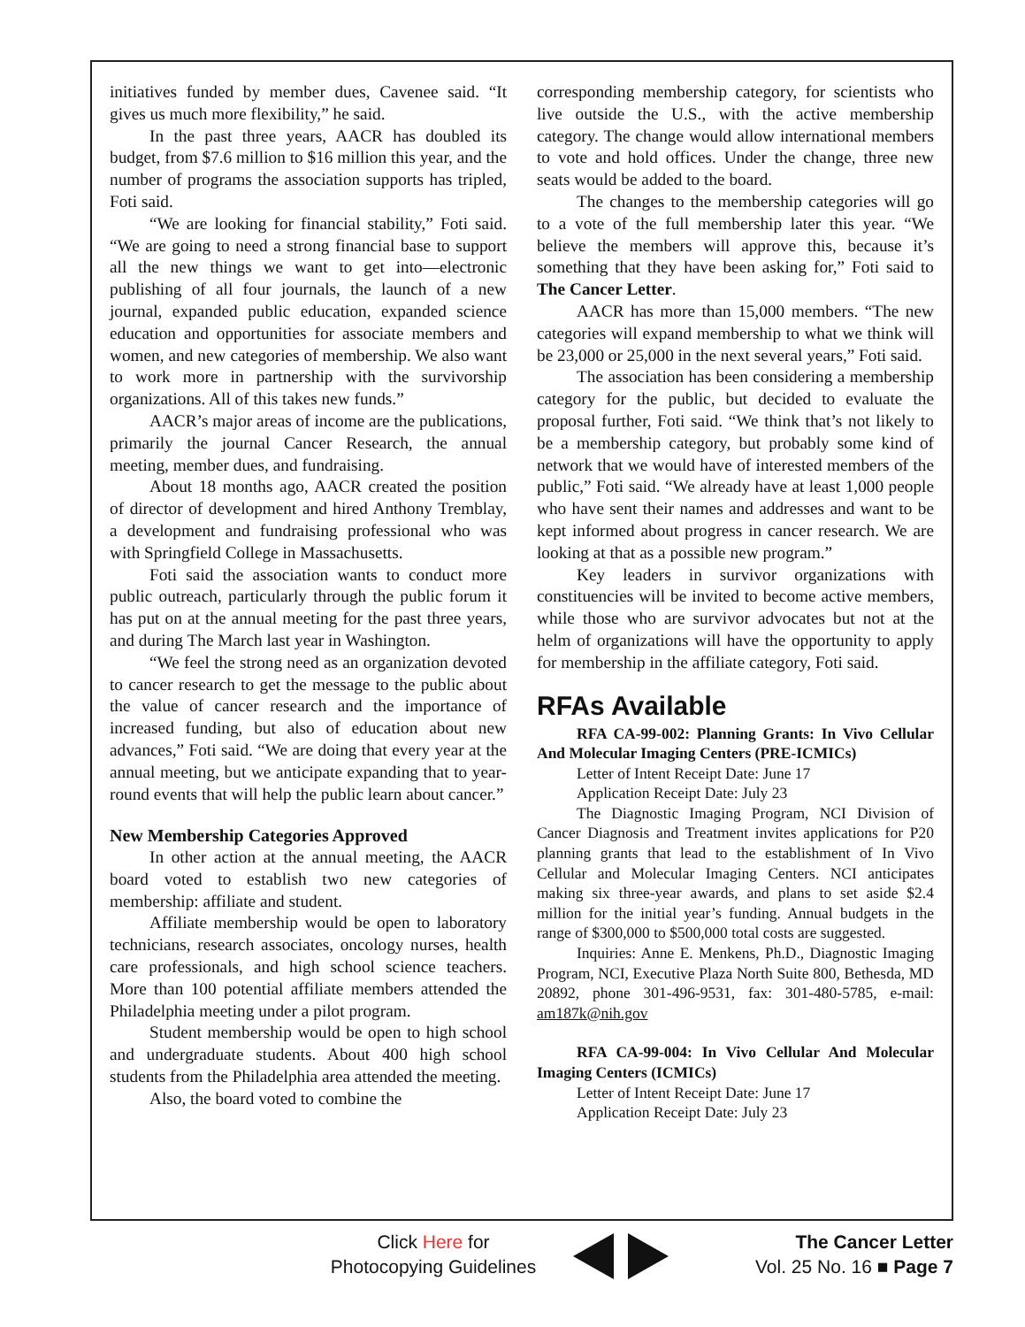initiatives funded by member dues, Cavenee said. “It gives us much more flexibility,” he said.
In the past three years, AACR has doubled its budget, from $7.6 million to $16 million this year, and the number of programs the association supports has tripled, Foti said.
“We are looking for financial stability,” Foti said. “We are going to need a strong financial base to support all the new things we want to get into—electronic publishing of all four journals, the launch of a new journal, expanded public education, expanded science education and opportunities for associate members and women, and new categories of membership. We also want to work more in partnership with the survivorship organizations. All of this takes new funds.”
AACR’s major areas of income are the publications, primarily the journal Cancer Research, the annual meeting, member dues, and fundraising.
About 18 months ago, AACR created the position of director of development and hired Anthony Tremblay, a development and fundraising professional who was with Springfield College in Massachusetts.
Foti said the association wants to conduct more public outreach, particularly through the public forum it has put on at the annual meeting for the past three years, and during The March last year in Washington.
“We feel the strong need as an organization devoted to cancer research to get the message to the public about the value of cancer research and the importance of increased funding, but also of education about new advances,” Foti said. “We are doing that every year at the annual meeting, but we anticipate expanding that to year-round events that will help the public learn about cancer.”
New Membership Categories Approved
In other action at the annual meeting, the AACR board voted to establish two new categories of membership: affiliate and student.
Affiliate membership would be open to laboratory technicians, research associates, oncology nurses, health care professionals, and high school science teachers. More than 100 potential affiliate members attended the Philadelphia meeting under a pilot program.
Student membership would be open to high school and undergraduate students. About 400 high school students from the Philadelphia area attended the meeting.
Also, the board voted to combine the
corresponding membership category, for scientists who live outside the U.S., with the active membership category. The change would allow international members to vote and hold offices. Under the change, three new seats would be added to the board.
The changes to the membership categories will go to a vote of the full membership later this year. “We believe the members will approve this, because it’s something that they have been asking for,” Foti said to The Cancer Letter.
AACR has more than 15,000 members. “The new categories will expand membership to what we think will be 23,000 or 25,000 in the next several years,” Foti said.
The association has been considering a membership category for the public, but decided to evaluate the proposal further, Foti said. “We think that’s not likely to be a membership category, but probably some kind of network that we would have of interested members of the public,” Foti said. “We already have at least 1,000 people who have sent their names and addresses and want to be kept informed about progress in cancer research. We are looking at that as a possible new program.”
Key leaders in survivor organizations with constituencies will be invited to become active members, while those who are survivor advocates but not at the helm of organizations will have the opportunity to apply for membership in the affiliate category, Foti said.
RFAs Available
RFA CA-99-002: Planning Grants: In Vivo Cellular And Molecular Imaging Centers (PRE-ICMICs)
Letter of Intent Receipt Date: June 17
Application Receipt Date: July 23
The Diagnostic Imaging Program, NCI Division of Cancer Diagnosis and Treatment invites applications for P20 planning grants that lead to the establishment of In Vivo Cellular and Molecular Imaging Centers. NCI anticipates making six three-year awards, and plans to set aside $2.4 million for the initial year’s funding. Annual budgets in the range of $300,000 to $500,000 total costs are suggested.
Inquiries: Anne E. Menkens, Ph.D., Diagnostic Imaging Program, NCI, Executive Plaza North Suite 800, Bethesda, MD 20892, phone 301-496-9531, fax: 301-480-5785, e-mail: am187k@nih.gov
RFA CA-99-004: In Vivo Cellular And Molecular Imaging Centers (ICMICs)
Letter of Intent Receipt Date: June 17
Application Receipt Date: July 23
Click Here for
Photocopying Guidelines
The Cancer Letter
Vol. 25 No. 16 ■ Page 7